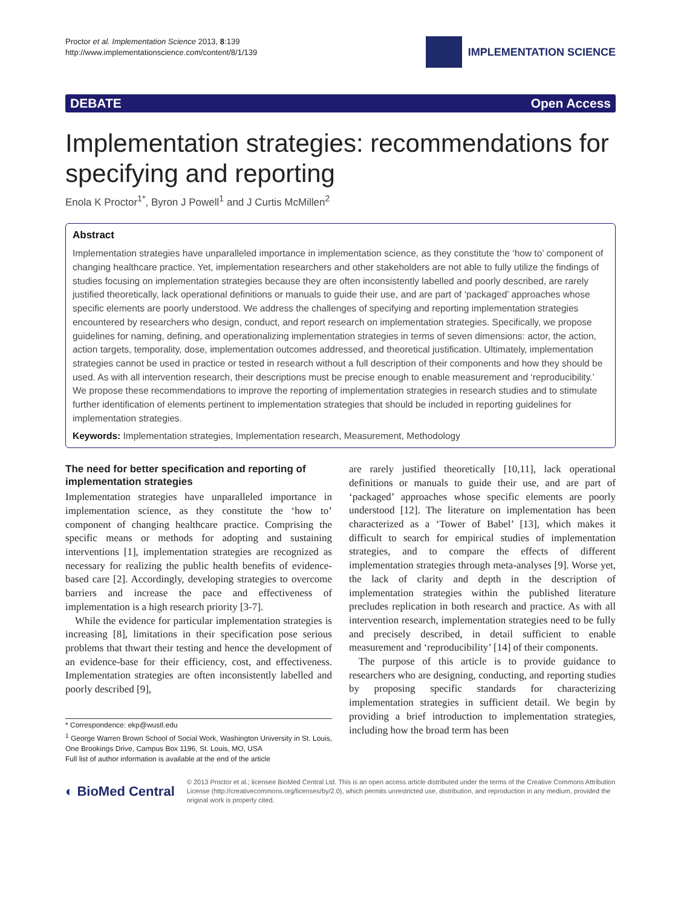Proctor et al. Implementation Science 2013, 8:139
http://www.implementationscience.com/content/8/1/139
IMPLEMENTATION SCIENCE
DEBATE Open Access
Implementation strategies: recommendations for specifying and reporting
Enola K Proctor<sup>1*</sup>, Byron J Powell<sup>1</sup> and J Curtis McMillen<sup>2</sup>
Abstract
Implementation strategies have unparalleled importance in implementation science, as they constitute the ‘how to’ component of changing healthcare practice. Yet, implementation researchers and other stakeholders are not able to fully utilize the findings of studies focusing on implementation strategies because they are often inconsistently labelled and poorly described, are rarely justified theoretically, lack operational definitions or manuals to guide their use, and are part of ‘packaged’ approaches whose specific elements are poorly understood. We address the challenges of specifying and reporting implementation strategies encountered by researchers who design, conduct, and report research on implementation strategies. Specifically, we propose guidelines for naming, defining, and operationalizing implementation strategies in terms of seven dimensions: actor, the action, action targets, temporality, dose, implementation outcomes addressed, and theoretical justification. Ultimately, implementation strategies cannot be used in practice or tested in research without a full description of their components and how they should be used. As with all intervention research, their descriptions must be precise enough to enable measurement and ‘reproducibility.’ We propose these recommendations to improve the reporting of implementation strategies in research studies and to stimulate further identification of elements pertinent to implementation strategies that should be included in reporting guidelines for implementation strategies.
Keywords: Implementation strategies, Implementation research, Measurement, Methodology
The need for better specification and reporting of implementation strategies
Implementation strategies have unparalleled importance in implementation science, as they constitute the ‘how to’ component of changing healthcare practice. Comprising the specific means or methods for adopting and sustaining interventions [1], implementation strategies are recognized as necessary for realizing the public health benefits of evidence-based care [2]. Accordingly, developing strategies to overcome barriers and increase the pace and effectiveness of implementation is a high research priority [3-7].
While the evidence for particular implementation strategies is increasing [8], limitations in their specification pose serious problems that thwart their testing and hence the development of an evidence-base for their efficiency, cost, and effectiveness. Implementation strategies are often inconsistently labelled and poorly described [9],
* Correspondence: ekp@wustl.edu
<sup>1</sup> George Warren Brown School of Social Work, Washington University in St. Louis, One Brookings Drive, Campus Box 1196, St. Louis, MO, USA
Full list of author information is available at the end of the article
are rarely justified theoretically [10,11], lack operational definitions or manuals to guide their use, and are part of ‘packaged’ approaches whose specific elements are poorly understood [12]. The literature on implementation has been characterized as a ‘Tower of Babel’ [13], which makes it difficult to search for empirical studies of implementation strategies, and to compare the effects of different implementation strategies through meta-analyses [9]. Worse yet, the lack of clarity and depth in the description of implementation strategies within the published literature precludes replication in both research and practice. As with all intervention research, implementation strategies need to be fully and precisely described, in detail sufficient to enable measurement and ‘reproducibility’ [14] of their components.
The purpose of this article is to provide guidance to researchers who are designing, conducting, and reporting studies by proposing specific standards for characterizing implementation strategies in sufficient detail. We begin by providing a brief introduction to implementation strategies, including how the broad term has been
◐ BioMed Central
© 2013 Proctor et al.; licensee BioMed Central Ltd. This is an open access article distributed under the terms of the Creative Commons Attribution License (http://creativecommons.org/licenses/by/2.0), which permits unrestricted use, distribution, and reproduction in any medium, provided the original work is properly cited.